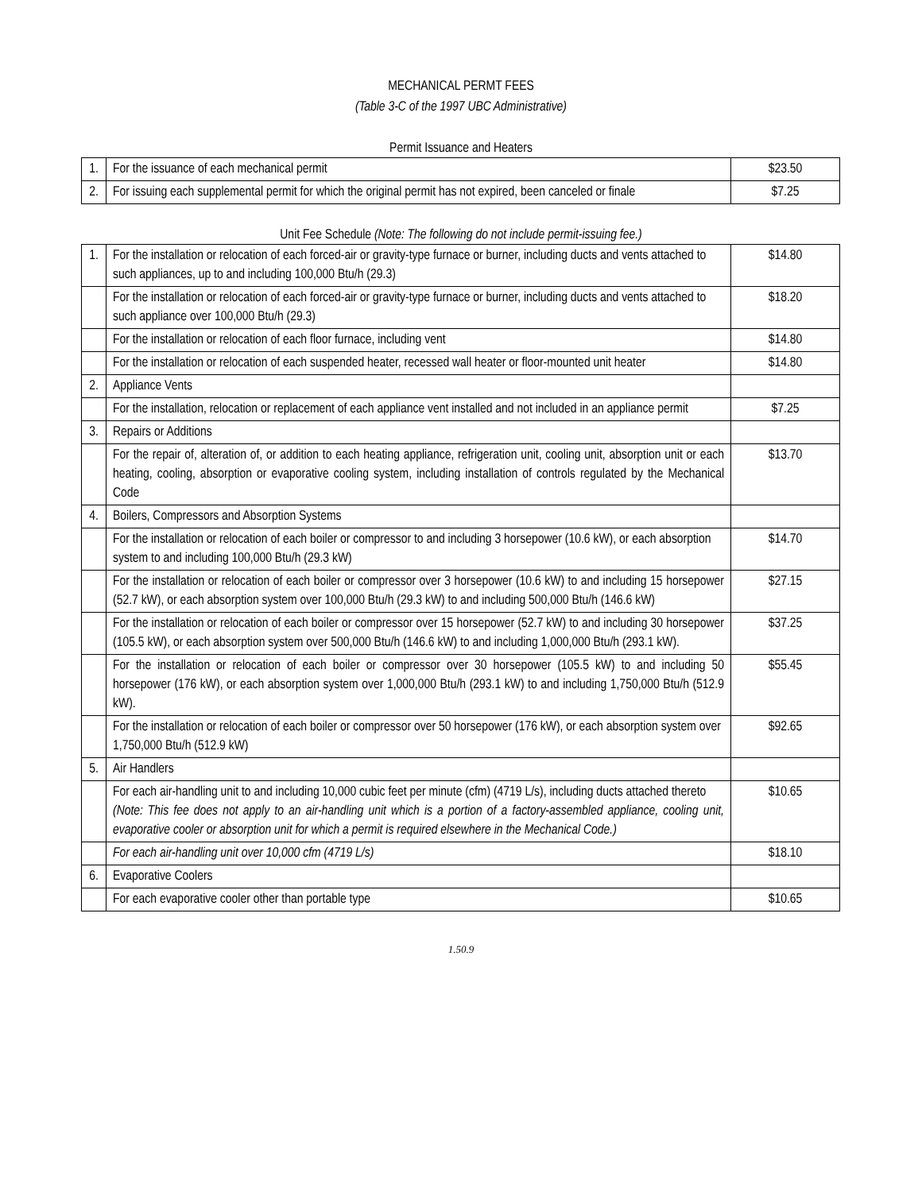MECHANICAL PERMT FEES
(Table 3-C of the 1997 UBC Administrative)
Permit Issuance and Heaters
| 1. | For the issuance of each mechanical permit | $23.50 |
| 2. | For issuing each supplemental permit for which the original permit has not expired, been canceled or finale | $7.25 |
Unit Fee Schedule (Note: The following do not include permit-issuing fee.)
| 1. | For the installation or relocation of each forced-air or gravity-type furnace or burner, including ducts and vents attached to such appliances, up to and including 100,000 Btu/h (29.3) | $14.80 |
| | For the installation or relocation of each forced-air or gravity-type furnace or burner, including ducts and vents attached to such appliance over 100,000 Btu/h (29.3) | $18.20 |
| | For the installation or relocation of each floor furnace, including vent | $14.80 |
| | For the installation or relocation of each suspended heater, recessed wall heater or floor-mounted unit heater | $14.80 |
| 2. | Appliance Vents | |
| | For the installation, relocation or replacement of each appliance vent installed and not included in an appliance permit | $7.25 |
| 3. | Repairs or Additions | |
| | For the repair of, alteration of, or addition to each heating appliance, refrigeration unit, cooling unit, absorption unit or each heating, cooling, absorption or evaporative cooling system, including installation of controls regulated by the Mechanical Code | $13.70 |
| 4. | Boilers, Compressors and Absorption Systems | |
| | For the installation or relocation of each boiler or compressor to and including 3 horsepower (10.6 kW), or each absorption system to and including 100,000 Btu/h (29.3 kW) | $14.70 |
| | For the installation or relocation of each boiler or compressor over 3 horsepower (10.6 kW) to and including 15 horsepower (52.7 kW), or each absorption system over 100,000 Btu/h (29.3 kW) to and including 500,000 Btu/h (146.6 kW) | $27.15 |
| | For the installation or relocation of each boiler or compressor over 15 horsepower (52.7 kW) to and including 30 horsepower (105.5 kW), or each absorption system over 500,000 Btu/h (146.6 kW) to and including 1,000,000 Btu/h (293.1 kW). | $37.25 |
| | For the installation or relocation of each boiler or compressor over 30 horsepower (105.5 kW) to and including 50 horsepower (176 kW), or each absorption system over 1,000,000 Btu/h (293.1 kW) to and including 1,750,000 Btu/h (512.9 kW). | $55.45 |
| | For the installation or relocation of each boiler or compressor over 50 horsepower (176 kW), or each absorption system over 1,750,000 Btu/h (512.9 kW) | $92.65 |
| 5. | Air Handlers | |
| | For each air-handling unit to and including 10,000 cubic feet per minute (cfm) (4719 L/s), including ducts attached thereto (Note: This fee does not apply to an air-handling unit which is a portion of a factory-assembled appliance, cooling unit, evaporative cooler or absorption unit for which a permit is required elsewhere in the Mechanical Code.) | $10.65 |
| | For each air-handling unit over 10,000 cfm (4719 L/s) | $18.10 |
| 6. | Evaporative Coolers | |
| | For each evaporative cooler other than portable type | $10.65 |
1.50.9